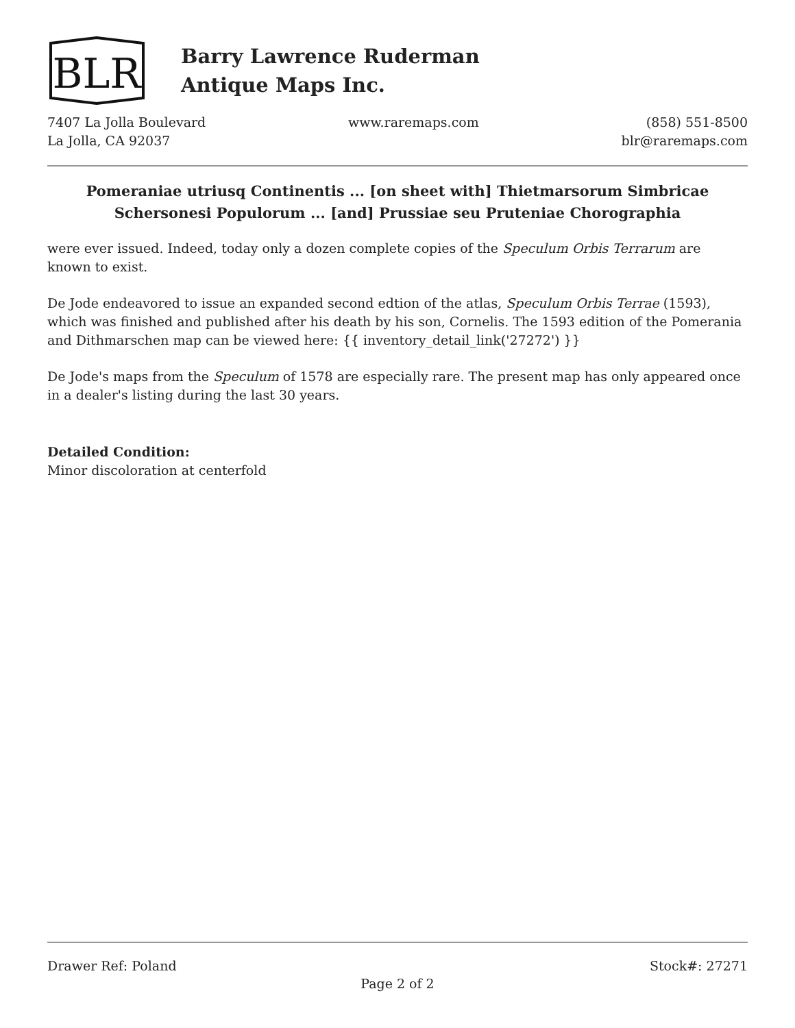BLR
Barry Lawrence Ruderman
Antique Maps Inc.
7407 La Jolla Boulevard
La Jolla, CA 92037
www.raremaps.com (858) 551-8500
blr@raremaps.com
Pomeraniae utriusq Continentis ... [on sheet with] Thietmarsorum Simbricae Schersonesi Populorum ... [and] Prussiae seu Pruteniae Chorographia
were ever issued. Indeed, today only a dozen complete copies of the Speculum Orbis Terrarum are known to exist.
De Jode endeavored to issue an expanded second edtion of the atlas, Speculum Orbis Terrae (1593), which was finished and published after his death by his son, Cornelis. The 1593 edition of the Pomerania and Dithmarschen map can be viewed here: {{ inventory_detail_link('27272') }}
De Jode's maps from the Speculum of 1578 are especially rare. The present map has only appeared once in a dealer's listing during the last 30 years.
Detailed Condition:
Minor discoloration at centerfold
Drawer Ref: Poland Stock#: 27271
Page 2 of 2